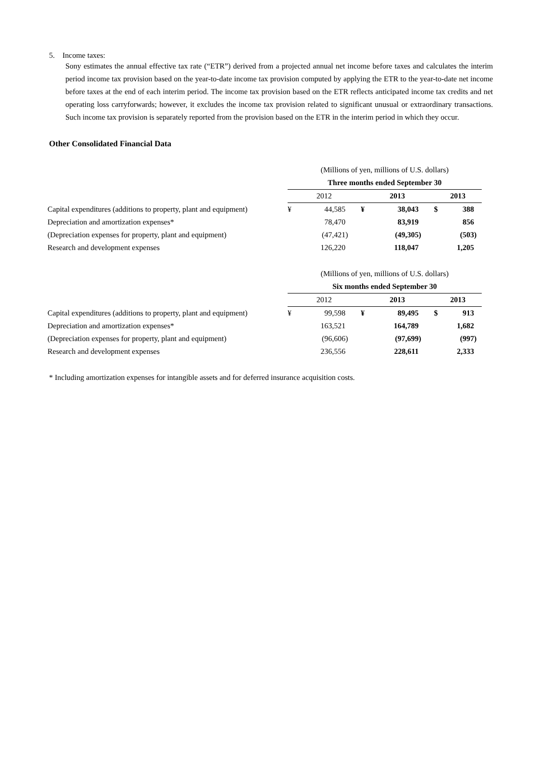5. Income taxes:
Sony estimates the annual effective tax rate (“ETR”) derived from a projected annual net income before taxes and calculates the interim period income tax provision based on the year-to-date income tax provision computed by applying the ETR to the year-to-date net income before taxes at the end of each interim period. The income tax provision based on the ETR reflects anticipated income tax credits and net operating loss carryforwards; however, it excludes the income tax provision related to significant unusual or extraordinary transactions. Such income tax provision is separately reported from the provision based on the ETR in the interim period in which they occur.
Other Consolidated Financial Data
| | (Millions of yen, millions of U.S. dollars) | | | | | |
| | Three months ended September 30 | | | | | |
| | 2012 | | 2013 | | 2013 | |
| Capital expenditures (additions to property, plant and equipment) | ¥ | 44,585 | ¥ | 38,043 | $ | 388 |
| Depreciation and amortization expenses* | | 78,470 | | 83,919 | | 856 |
| (Depreciation expenses for property, plant and equipment) | | (47,421) | | (49,305) | | (503) |
| Research and development expenses | | 126,220 | | 118,047 | | 1,205 |
| | (Millions of yen, millions of U.S. dollars) | | | | | |
| | Six months ended September 30 | | | | | |
| | 2012 | | 2013 | | 2013 | |
| Capital expenditures (additions to property, plant and equipment) | ¥ | 99,598 | ¥ | 89,495 | $ | 913 |
| Depreciation and amortization expenses* | | 163,521 | | 164,789 | | 1,682 |
| (Depreciation expenses for property, plant and equipment) | | (96,606) | | (97,699) | | (997) |
| Research and development expenses | | 236,556 | | 228,611 | | 2,333 |
* Including amortization expenses for intangible assets and for deferred insurance acquisition costs.